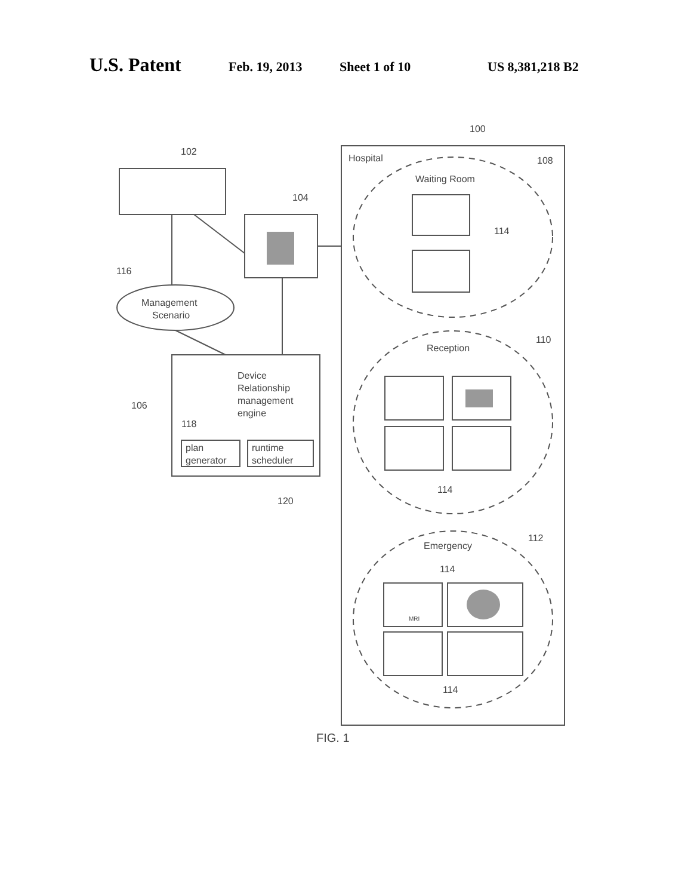U.S. Patent Feb. 19, 2013 Sheet 1 of 10 US 8,381,218 B2
Hospital
Waiting Room
Reception
Emergency
Management
Scenario
Device
Relationship
management
engine
plan
generator
runtime
scheduler
100
102
104
106
108
110
112
114
114
114
114
116
118
120
MRI
FIG. 1